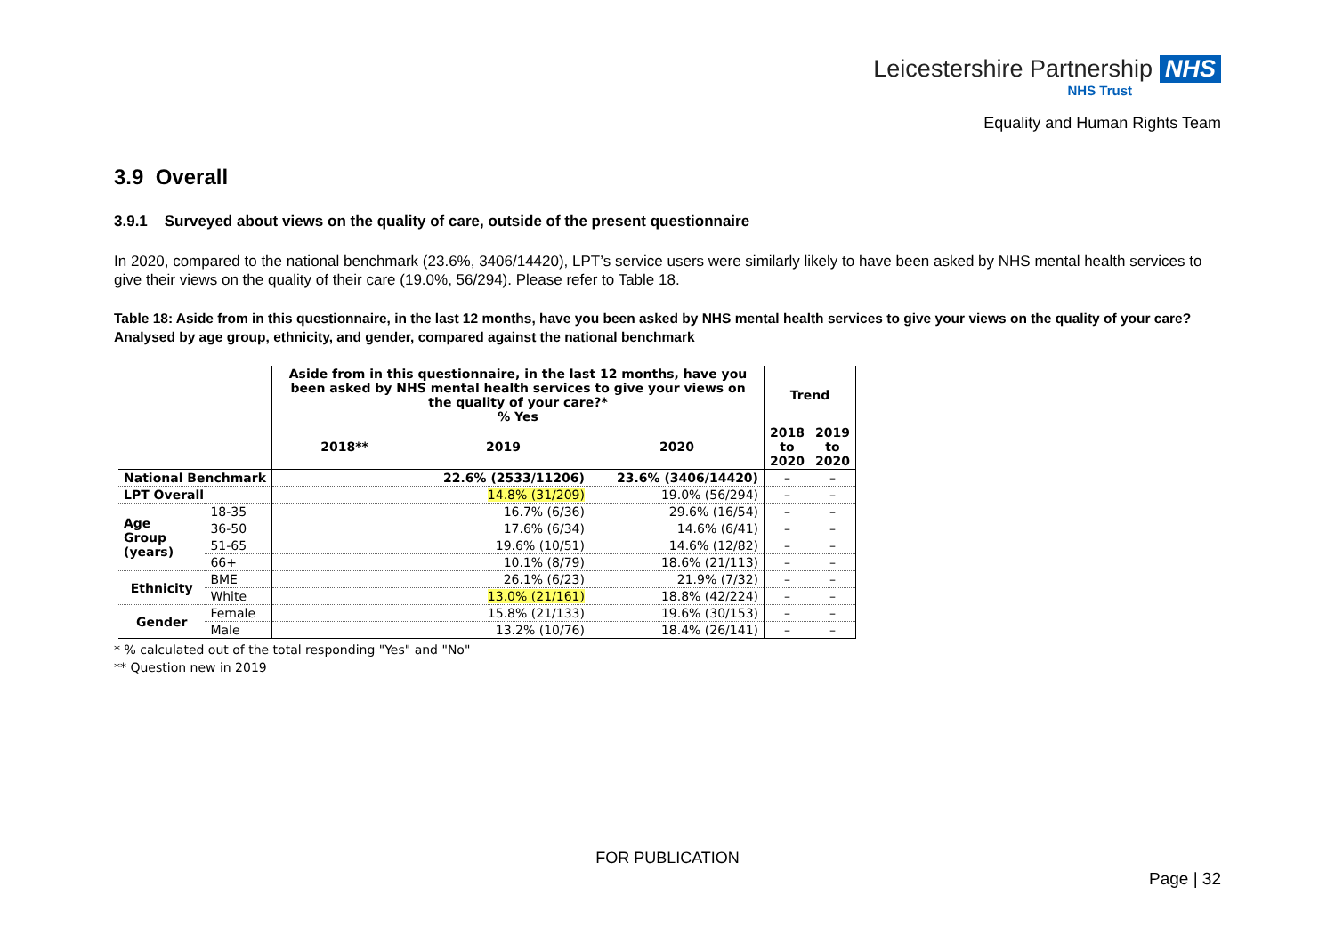Leicestershire Partnership NHS
NHS Trust
Equality and Human Rights Team
3.9 Overall
3.9.1 Surveyed about views on the quality of care, outside of the present questionnaire
In 2020, compared to the national benchmark (23.6%, 3406/14420), LPT’s service users were similarly likely to have been asked by NHS mental health services to give their views on the quality of their care (19.0%, 56/294). Please refer to Table 18.
Table 18: Aside from in this questionnaire, in the last 12 months, have you been asked by NHS mental health services to give your views on the quality of your care? Analysed by age group, ethnicity, and gender, compared against the national benchmark
| | | Aside from in this questionnaire, in the last 12 months, have you been asked by NHS mental health services to give your views on the quality of your care?* % Yes | | | Trend | |
| --- | --- | --- | --- | --- | --- | --- |
| | | 2018** | 2019 | 2020 | 2018 to 2020 | 2019 to 2020 |
| National Benchmark | | | 22.6% (2533/11206) | 23.6% (3406/14420) | – | – |
| LPT Overall | | | 14.8% (31/209) | 19.0% (56/294) | – | – |
| Age Group (years) | 18-35 | | 16.7% (6/36) | 29.6% (16/54) | – | – |
| | 36-50 | | 17.6% (6/34) | 14.6% (6/41) | – | – |
| | 51-65 | | 19.6% (10/51) | 14.6% (12/82) | – | – |
| | 66+ | | 10.1% (8/79) | 18.6% (21/113) | – | – |
| Ethnicity | BME | | 26.1% (6/23) | 21.9% (7/32) | – | – |
| | White | | 13.0% (21/161) | 18.8% (42/224) | – | – |
| Gender | Female | | 15.8% (21/133) | 19.6% (30/153) | – | – |
| | Male | | 13.2% (10/76) | 18.4% (26/141) | – | – |
* % calculated out of the total responding "Yes" and "No"
** Question new in 2019
FOR PUBLICATION
Page | 32